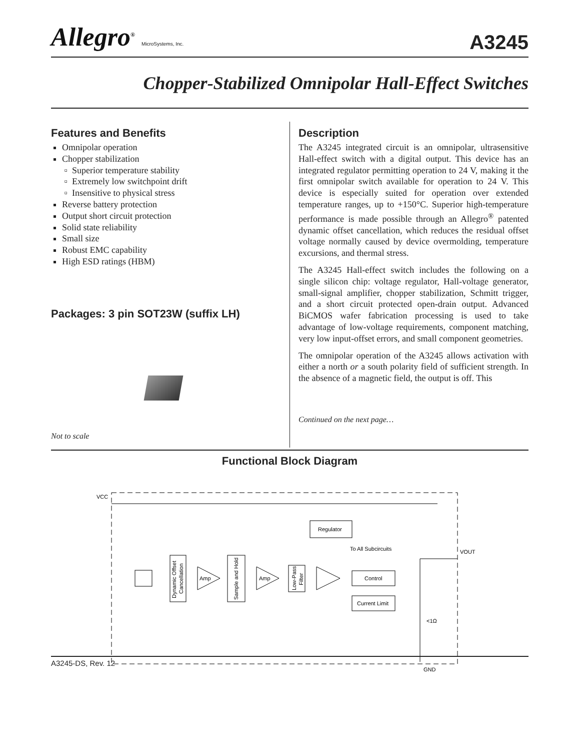Allegro<sup>®</sup> MicroSystems, Inc.
A3245
Chopper-Stabilized Omnipolar Hall-Effect Switches
Features and Benefits
Omnipolar operation
Chopper stabilization
Superior temperature stability
Extremely low switchpoint drift
Insensitive to physical stress
Reverse battery protection
Output short circuit protection
Solid state reliability
Small size
Robust EMC capability
High ESD ratings (HBM)
Packages: 3 pin SOT23W (suffix LH)
Not to scale
Description
The A3245 integrated circuit is an omnipolar, ultrasensitive Hall-effect switch with a digital output. This device has an integrated regulator permitting operation to 24 V, making it the first omnipolar switch available for operation to 24 V. This device is especially suited for operation over extended temperature ranges, up to +150°C. Superior high-temperature performance is made possible through an Allegro<sup>®</sup> patented dynamic offset cancellation, which reduces the residual offset voltage normally caused by device overmolding, temperature excursions, and thermal stress.
The A3245 Hall-effect switch includes the following on a single silicon chip: voltage regulator, Hall-voltage generator, small-signal amplifier, chopper stabilization, Schmitt trigger, and a short circuit protected open-drain output. Advanced BiCMOS wafer fabrication processing is used to take advantage of low-voltage requirements, component matching, very low input-offset errors, and small component geometries.
The omnipolar operation of the A3245 allows activation with either a north or a south polarity field of sufficient strength. In the absence of a magnetic field, the output is off. This
Continued on the next page…
Functional Block Diagram
VCC
Regulator
To All Subcircuits
VOUT
Amp
Amp
Control
Current Limit
<1Ω
GND
Dynamic Offset
Cancellation
Sample and Hold
Low-Pass
Filter
A3245-DS, Rev. 12